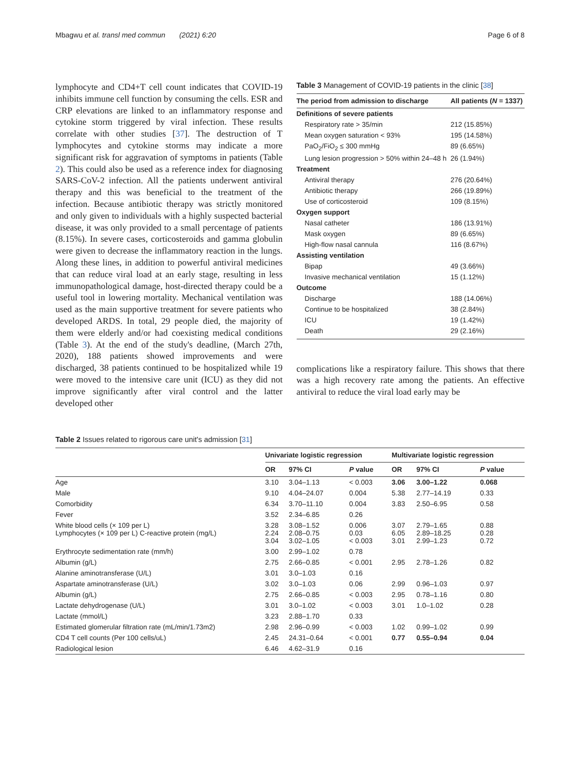Mbagwu et al. transl med commun (2021) 6:20 Page 6 of 8
lymphocyte and CD4+T cell count indicates that COVID-19 inhibits immune cell function by consuming the cells. ESR and CRP elevations are linked to an inflammatory response and cytokine storm triggered by viral infection. These results correlate with other studies [37]. The destruction of T lymphocytes and cytokine storms may indicate a more significant risk for aggravation of symptoms in patients (Table 2). This could also be used as a reference index for diagnosing SARS-CoV-2 infection. All the patients underwent antiviral therapy and this was beneficial to the treatment of the infection. Because antibiotic therapy was strictly monitored and only given to individuals with a highly suspected bacterial disease, it was only provided to a small percentage of patients (8.15%). In severe cases, corticosteroids and gamma globulin were given to decrease the inflammatory reaction in the lungs. Along these lines, in addition to powerful antiviral medicines that can reduce viral load at an early stage, resulting in less immunopathological damage, host-directed therapy could be a useful tool in lowering mortality. Mechanical ventilation was used as the main supportive treatment for severe patients who developed ARDS. In total, 29 people died, the majority of them were elderly and/or had coexisting medical conditions (Table 3). At the end of the study's deadline, (March 27th, 2020), 188 patients showed improvements and were discharged, 38 patients continued to be hospitalized while 19 were moved to the intensive care unit (ICU) as they did not improve significantly after viral control and the latter developed other
Table 3 Management of COVID-19 patients in the clinic [38]
| The period from admission to discharge | All patients ( N = 1337) |
| --- | --- |
| Definitions of severe patients | |
| Respiratory rate > 35/min | 212 (15.85%) |
| Mean oxygen saturation < 93% | 195 (14.58%) |
| PaO<sub>2</sub>/FiO<sub>2</sub> ≤ 300 mmHg | 89 (6.65%) |
| Lung lesion progression > 50% within 24–48 h | 26 (1.94%) |
| Treatment | |
| Antiviral therapy | 276 (20.64%) |
| Antibiotic therapy | 266 (19.89%) |
| Use of corticosteroid | 109 (8.15%) |
| Oxygen support | |
| Nasal catheter | 186 (13.91%) |
| Mask oxygen | 89 (6.65%) |
| High-flow nasal cannula | 116 (8.67%) |
| Assisting ventilation | |
| Bipap | 49 (3.66%) |
| Invasive mechanical ventilation | 15 (1.12%) |
| Outcome | |
| Discharge | 188 (14.06%) |
| Continue to be hospitalized | 38 (2.84%) |
| ICU | 19 (1.42%) |
| Death | 29 (2.16%) |
complications like a respiratory failure. This shows that there was a high recovery rate among the patients. An effective antiviral to reduce the viral load early may be
Table 2 Issues related to rigorous care unit's admission [31]
| | Univariate logistic regression | | | Multivariate logistic regression | | |
| --- | --- | --- | --- | --- | --- | --- |
| | OR | 97% CI | P value | OR | 97% CI | P value |
| Age | 3.10 | 3.04–1.13 | < 0.003 | 3.06 | 3.00–1.22 | 0.068 |
| Male | 9.10 | 4.04–24.07 | 0.004 | 5.38 | 2.77–14.19 | 0.33 |
| Comorbidity | 6.34 | 3.70–11.10 | 0.004 | 3.83 | 2.50–6.95 | 0.58 |
| Fever | 3.52 | 2.34–6.85 | 0.26 | | | |
| White blood cells (× 109 per L) Lymphocytes (× 109 per L) C-reactive protein (mg/L) | 3.28 2.24 3.04 | 3.08–1.52 2.08–0.75 3.02–1.05 | 0.006 0.03 < 0.003 | 3.07 6.05 3.01 | 2.79–1.65 2.89–18.25 2.99–1.23 | 0.88 0.28 0.72 |
| Erythrocyte sedimentation rate (mm/h) | 3.00 | 2.99–1.02 | 0.78 | | | |
| Albumin (g/L) | 2.75 | 2.66–0.85 | < 0.001 | 2.95 | 2.78–1.26 | 0.82 |
| Alanine aminotransferase (U/L) | 3.01 | 3.0–1.03 | 0.16 | | | |
| Aspartate aminotransferase (U/L) | 3.02 | 3.0–1.03 | 0.06 | 2.99 | 0.96–1.03 | 0.97 |
| Albumin (g/L) | 2.75 | 2.66–0.85 | < 0.003 | 2.95 | 0.78–1.16 | 0.80 |
| Lactate dehydrogenase (U/L) | 3.01 | 3.0–1.02 | < 0.003 | 3.01 | 1.0–1.02 | 0.28 |
| Lactate (mmol/L) | 3.23 | 2.88–1.70 | 0.33 | | | |
| Estimated glomerular filtration rate (mL/min/1.73m2) | 2.98 | 2.96–0.99 | < 0.003 | 1.02 | 0.99–1.02 | 0.99 |
| CD4 T cell counts (Per 100 cells/uL) | 2.45 | 24.31–0.64 | < 0.001 | 0.77 | 0.55–0.94 | 0.04 |
| Radiological lesion | 6.46 | 4.62–31.9 | 0.16 | | | |